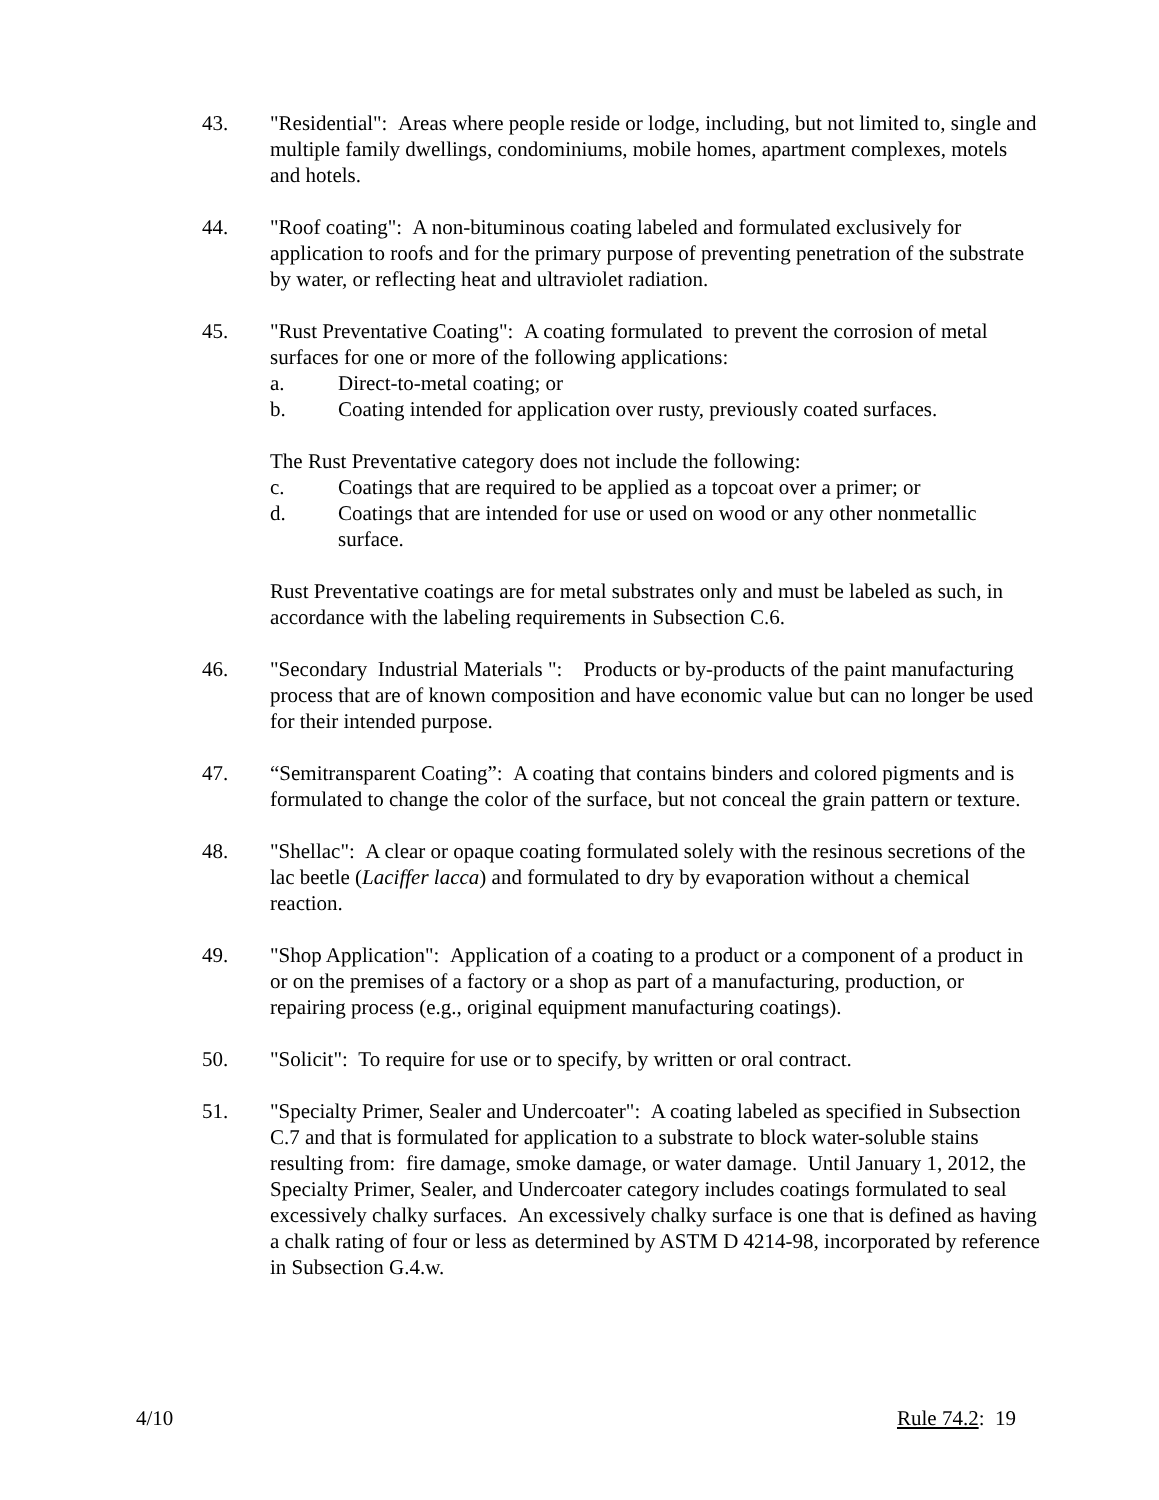43. "Residential": Areas where people reside or lodge, including, but not limited to, single and multiple family dwellings, condominiums, mobile homes, apartment complexes, motels and hotels.
44. "Roof coating": A non-bituminous coating labeled and formulated exclusively for application to roofs and for the primary purpose of preventing penetration of the substrate by water, or reflecting heat and ultraviolet radiation.
45. "Rust Preventative Coating": A coating formulated to prevent the corrosion of metal surfaces for one or more of the following applications:
a. Direct-to-metal coating; or
b. Coating intended for application over rusty, previously coated surfaces.
The Rust Preventative category does not include the following:
c. Coatings that are required to be applied as a topcoat over a primer; or
d. Coatings that are intended for use or used on wood or any other nonmetallic surface.
Rust Preventative coatings are for metal substrates only and must be labeled as such, in accordance with the labeling requirements in Subsection C.6.
46. "Secondary Industrial Materials ": Products or by-products of the paint manufacturing process that are of known composition and have economic value but can no longer be used for their intended purpose.
47. “Semitransparent Coating”: A coating that contains binders and colored pigments and is formulated to change the color of the surface, but not conceal the grain pattern or texture.
48. "Shellac": A clear or opaque coating formulated solely with the resinous secretions of the lac beetle (Laciffer lacca) and formulated to dry by evaporation without a chemical reaction.
49. "Shop Application": Application of a coating to a product or a component of a product in or on the premises of a factory or a shop as part of a manufacturing, production, or repairing process (e.g., original equipment manufacturing coatings).
50. "Solicit": To require for use or to specify, by written or oral contract.
51. "Specialty Primer, Sealer and Undercoater": A coating labeled as specified in Subsection C.7 and that is formulated for application to a substrate to block water-soluble stains resulting from: fire damage, smoke damage, or water damage. Until January 1, 2012, the Specialty Primer, Sealer, and Undercoater category includes coatings formulated to seal excessively chalky surfaces. An excessively chalky surface is one that is defined as having a chalk rating of four or less as determined by ASTM D 4214-98, incorporated by reference in Subsection G.4.w.
4/10 Rule 74.2: 19